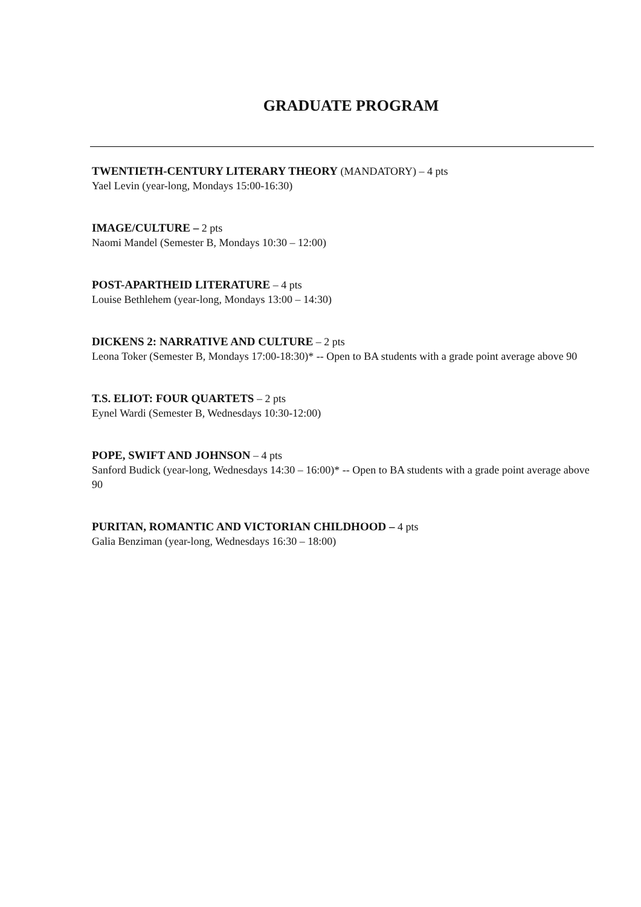GRADUATE PROGRAM
TWENTIETH-CENTURY LITERARY THEORY (MANDATORY) – 4 pts
Yael Levin (year-long, Mondays 15:00-16:30)
IMAGE/CULTURE – 2 pts
Naomi Mandel (Semester B, Mondays 10:30 – 12:00)
POST-APARTHEID LITERATURE – 4 pts
Louise Bethlehem (year-long, Mondays 13:00 – 14:30)
DICKENS 2: NARRATIVE AND CULTURE – 2 pts
Leona Toker (Semester B, Mondays 17:00-18:30)* -- Open to BA students with a grade point average above 90
T.S. ELIOT: FOUR QUARTETS – 2 pts
Eynel Wardi (Semester B, Wednesdays 10:30-12:00)
POPE, SWIFT AND JOHNSON – 4 pts
Sanford Budick (year-long, Wednesdays 14:30 – 16:00)* -- Open to BA students with a grade point average above 90
PURITAN, ROMANTIC AND VICTORIAN CHILDHOOD – 4 pts
Galia Benziman (year-long, Wednesdays 16:30 – 18:00)